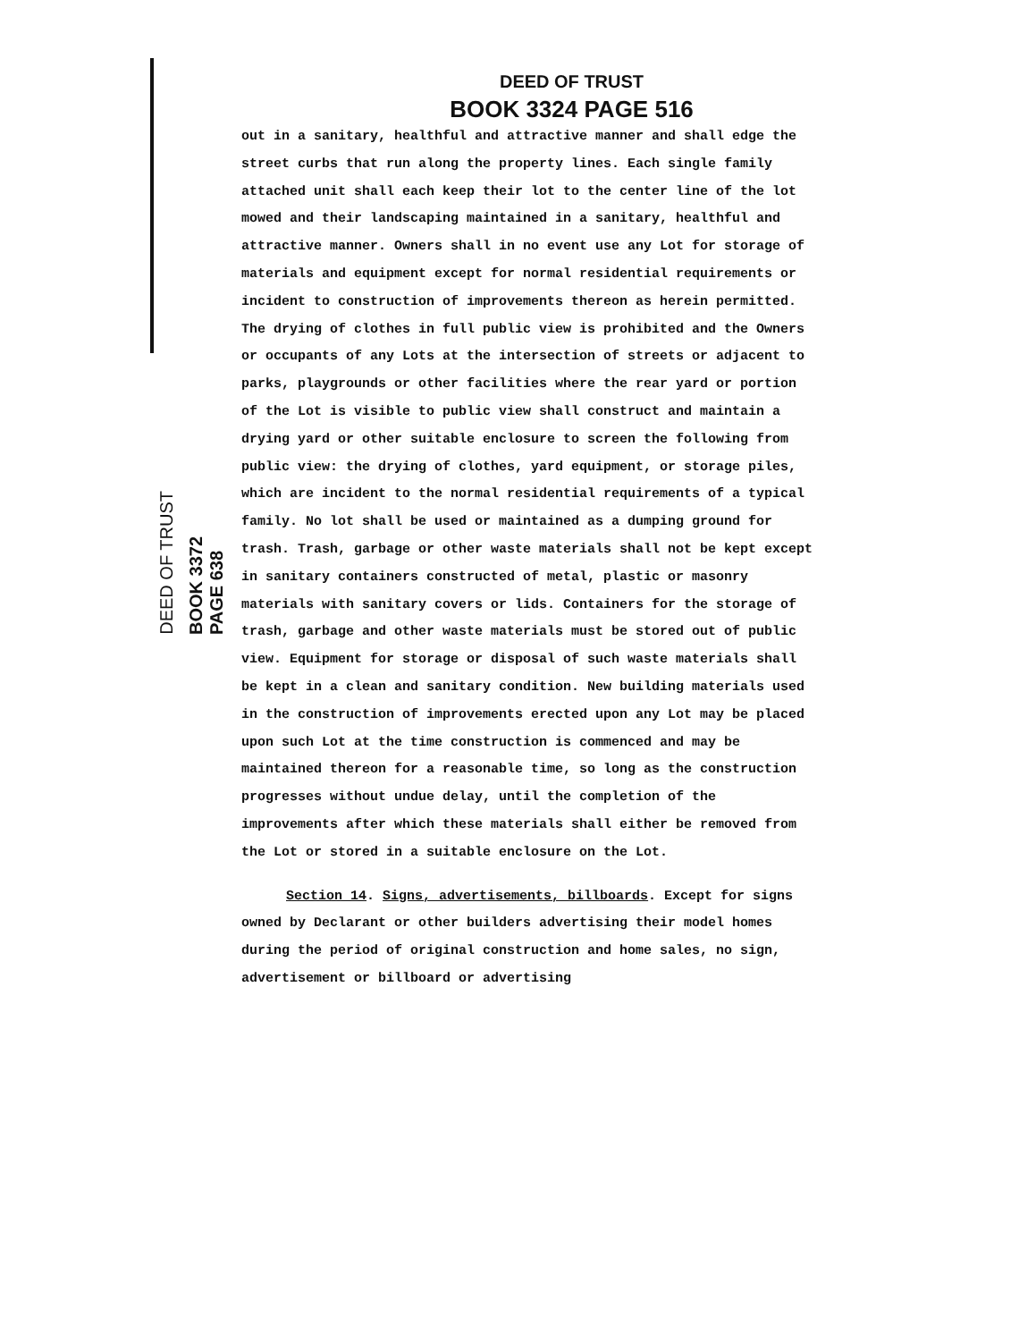DEED OF TRUST
BOOK 3372 PAGE 638
DEED OF TRUST
BOOK 3324 PAGE 516
out in a sanitary, healthful and attractive manner and shall edge the street curbs that run along the property lines. Each single family attached unit shall each keep their lot to the center line of the lot mowed and their landscaping maintained in a sanitary, healthful and attractive manner. Owners shall in no event use any Lot for storage of materials and equipment except for normal residential requirements or incident to construction of improvements thereon as herein permitted. The drying of clothes in full public view is prohibited and the Owners or occupants of any Lots at the intersection of streets or adjacent to parks, playgrounds or other facilities where the rear yard or portion of the Lot is visible to public view shall construct and maintain a drying yard or other suitable enclosure to screen the following from public view: the drying of clothes, yard equipment, or storage piles, which are incident to the normal residential requirements of a typical family. No lot shall be used or maintained as a dumping ground for trash. Trash, garbage or other waste materials shall not be kept except in sanitary containers constructed of metal, plastic or masonry materials with sanitary covers or lids. Containers for the storage of trash, garbage and other waste materials must be stored out of public view. Equipment for storage or disposal of such waste materials shall be kept in a clean and sanitary condition. New building materials used in the construction of improvements erected upon any Lot may be placed upon such Lot at the time construction is commenced and may be maintained thereon for a reasonable time, so long as the construction progresses without undue delay, until the completion of the improvements after which these materials shall either be removed from the Lot or stored in a suitable enclosure on the Lot.
Section 14. Signs, advertisements, billboards. Except for signs owned by Declarant or other builders advertising their model homes during the period of original construction and home sales, no sign, advertisement or billboard or advertising